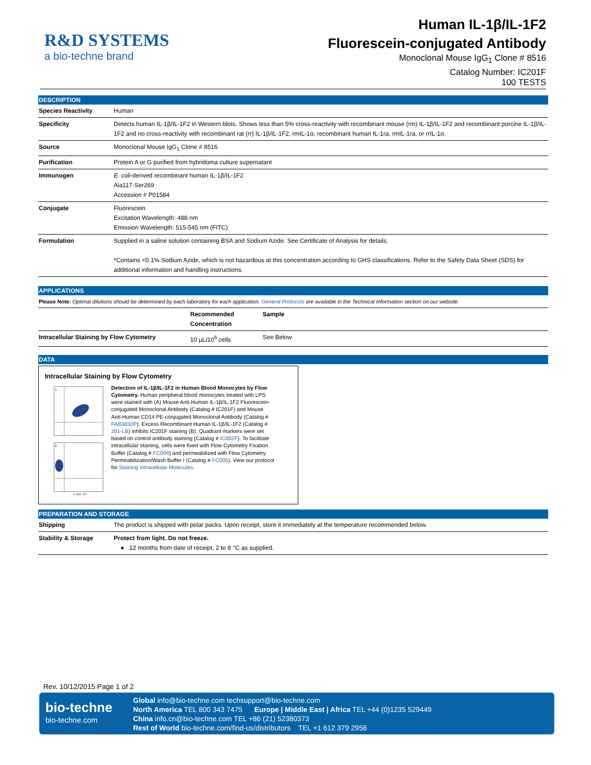R&D SYSTEMS
a bio-techne brand
Human IL-1β/IL-1F2
Fluorescein-conjugated Antibody
Monoclonal Mouse IgG<sub>1</sub> Clone # 8516
Catalog Number: IC201F
100 TESTS
DESCRIPTION
| Species Reactivity | Human |
| Specificity | Detects human IL-1β/IL-1F2 in Western blots. Shows less than 5% cross-reactivity with recombinant mouse (rm) IL-1β/IL-1F2 and recombinant porcine IL-1β/IL-1F2 and no cross-reactivity with recombinant rat (rr) IL-1β/IL-1F2, rmIL-1α, recombinant human IL-1ra, rmIL-1ra, or rrIL-1α. |
| Source | Monoclonal Mouse IgG<sub>1</sub> Clone # 8516 |
| Purification | Protein A or G purified from hybridoma culture supernatant |
| Immunogen | E. coli -derived recombinant human IL-1β/IL-1F2 Ala117-Ser269 Accession # P01584 |
| Conjugate | Fluorescein Excitation Wavelength: 488 nm Emission Wavelength: 515-545 nm (FITC) |
| Formulation | Supplied in a saline solution containing BSA and Sodium Azide. See Certificate of Analysis for details. *Contains <0.1% Sodium Azide, which is not hazardous at this concentration according to GHS classifications. Refer to the Safety Data Sheet (SDS) for additional information and handling instructions. |
APPLICATIONS
Please Note: Optimal dilutions should be determined by each laboratory for each application. General Protocols are available in the Technical Information section on our website.
| | Recommended Concentration | Sample |
| --- | --- | --- |
| Intracellular Staining by Flow Cytometry | 10 µL/10<sup>6</sup> cells | See Below |
DATA
Intracellular Staining by Flow Cytometry
A
B
IL-1β/IL-1F2
Detection of IL-1β/IL-1F2 in Human Blood Monocytes by Flow Cytometry. Human peripheral blood monocytes treated with LPS were stained with (A) Mouse Anti-Human IL-1β/IL-1F2 Fluorescein-conjugated Monoclonal Antibody (Catalog # IC201F) and Mouse Anti-Human CD14 PE-conjugated Monoclonal Antibody (Catalog # FAB3832P). Excess Recombinant Human IL-1β/IL-1F2 (Catalog # 201-LB) inhibits IC201F staining (B). Quadrant markers were set based on control antibody staining (Catalog # IC002F). To facilitate intracellular staining, cells were fixed with Flow Cytometry Fixation Buffer (Catalog # FC004) and permeabilized with Flow Cytometry Permeabilization/Wash Buffer I (Catalog # FC005). View our protocol for Staining Intracellular Molecules.
PREPARATION AND STORAGE
| Shipping | The product is shipped with polar packs. Upon receipt, store it immediately at the temperature recommended below. |
| Stability & Storage | Protect from light. Do not freeze. ● 12 months from date of receipt, 2 to 8 °C as supplied. |
Rev. 10/12/2015 Page 1 of 2
bio-techne
bio-techne.com
Global info@bio-techne.com techsupport@bio-techne.com
North America TEL 800 343 7475 Europe | Middle East | Africa TEL +44 (0)1235 529449
China info.cn@bio-techne.com TEL +86 (21) 52380373
Rest of World bio-techne.com/find-us/distributors TEL +1 612 379 2956